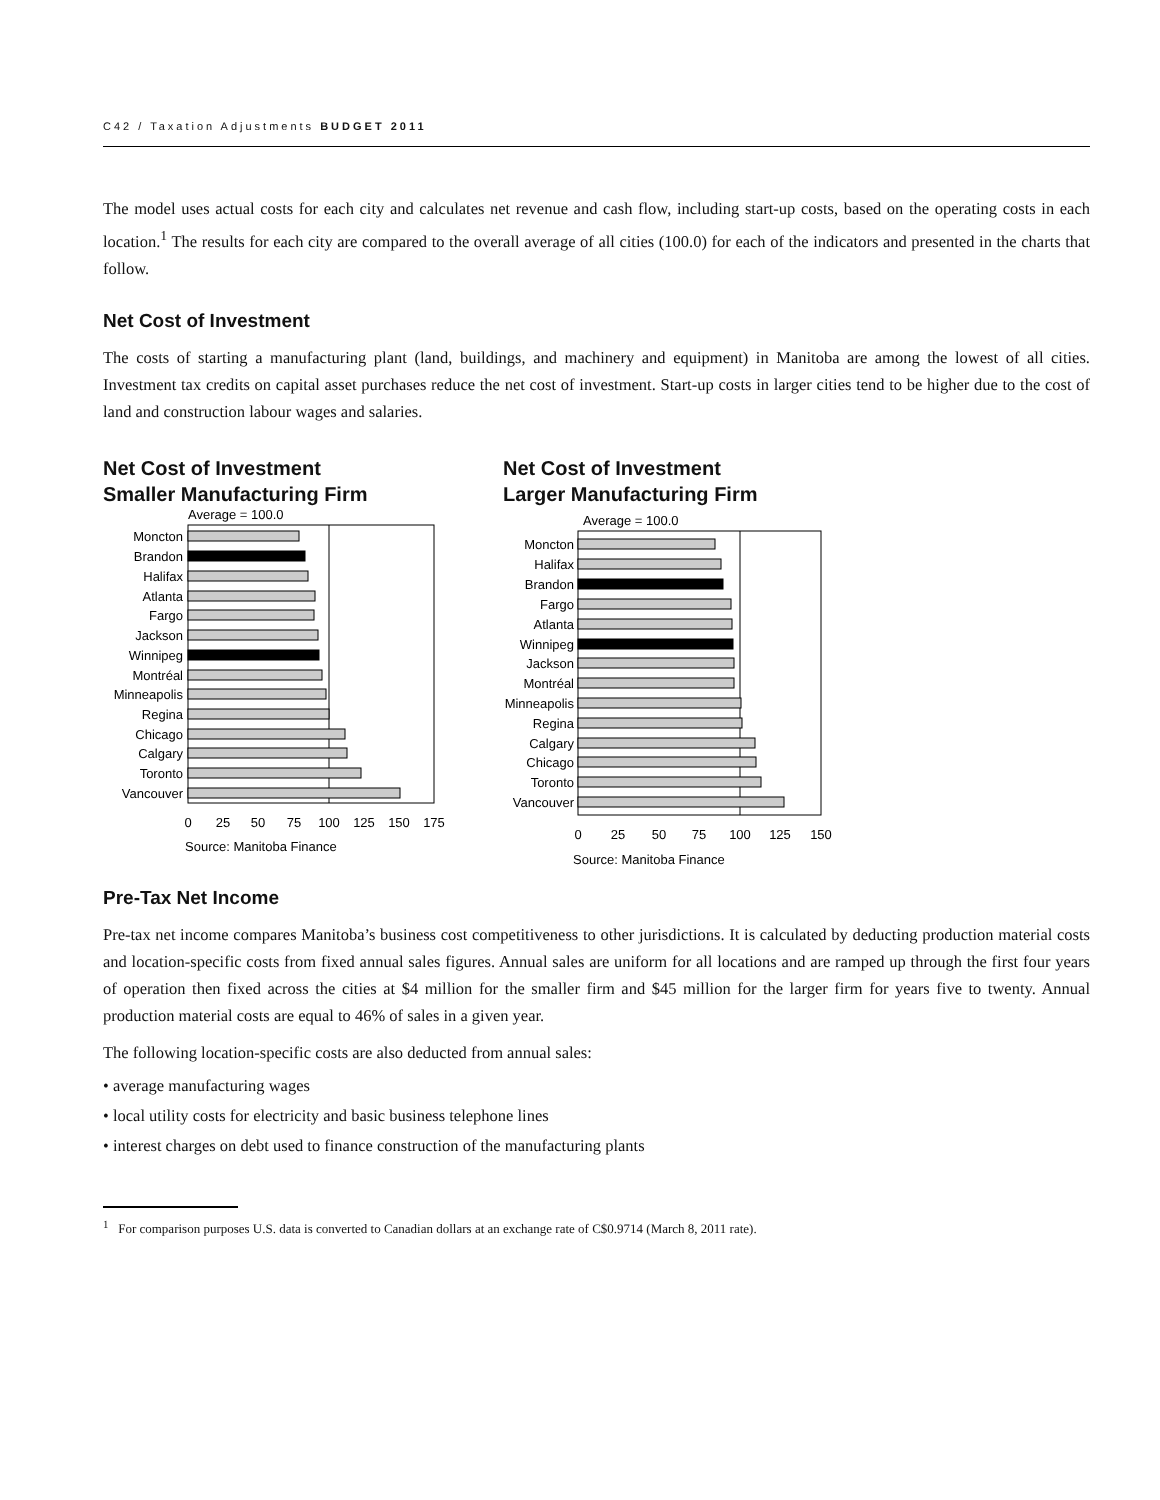C42 / Taxation Adjustments BUDGET 2011
The model uses actual costs for each city and calculates net revenue and cash flow, including start-up costs, based on the operating costs in each location.<sup>1</sup> The results for each city are compared to the overall average of all cities (100.0) for each of the indicators and presented in the charts that follow.
Net Cost of Investment
The costs of starting a manufacturing plant (land, buildings, and machinery and equipment) in Manitoba are among the lowest of all cities. Investment tax credits on capital asset purchases reduce the net cost of investment. Start-up costs in larger cities tend to be higher due to the cost of land and construction labour wages and salaries.
Net Cost of Investment
Smaller Manufacturing Firm
Average = 100.0
Moncton
Brandon
Halifax
Atlanta
Fargo
Jackson
Winnipeg
Montréal
Minneapolis
Regina
Chicago
Calgary
Toronto
Vancouver
0
25
50
75
100
125
150
175
Source: Manitoba Finance
Net Cost of Investment
Larger Manufacturing Firm
Average = 100.0
Moncton
Halifax
Brandon
Fargo
Atlanta
Winnipeg
Jackson
Montréal
Minneapolis
Regina
Calgary
Chicago
Toronto
Vancouver
0
25
50
75
100
125
150
Source: Manitoba Finance
Pre-Tax Net Income
Pre-tax net income compares Manitoba’s business cost competitiveness to other jurisdictions. It is calculated by deducting production material costs and location-specific costs from fixed annual sales figures. Annual sales are uniform for all locations and are ramped up through the first four years of operation then fixed across the cities at $4 million for the smaller firm and $45 million for the larger firm for years five to twenty. Annual production material costs are equal to 46% of sales in a given year.
The following location-specific costs are also deducted from annual sales:
• average manufacturing wages
• local utility costs for electricity and basic business telephone lines
• interest charges on debt used to finance construction of the manufacturing plants
<sup>1</sup> For comparison purposes U.S. data is converted to Canadian dollars at an exchange rate of C$0.9714 (March 8, 2011 rate).